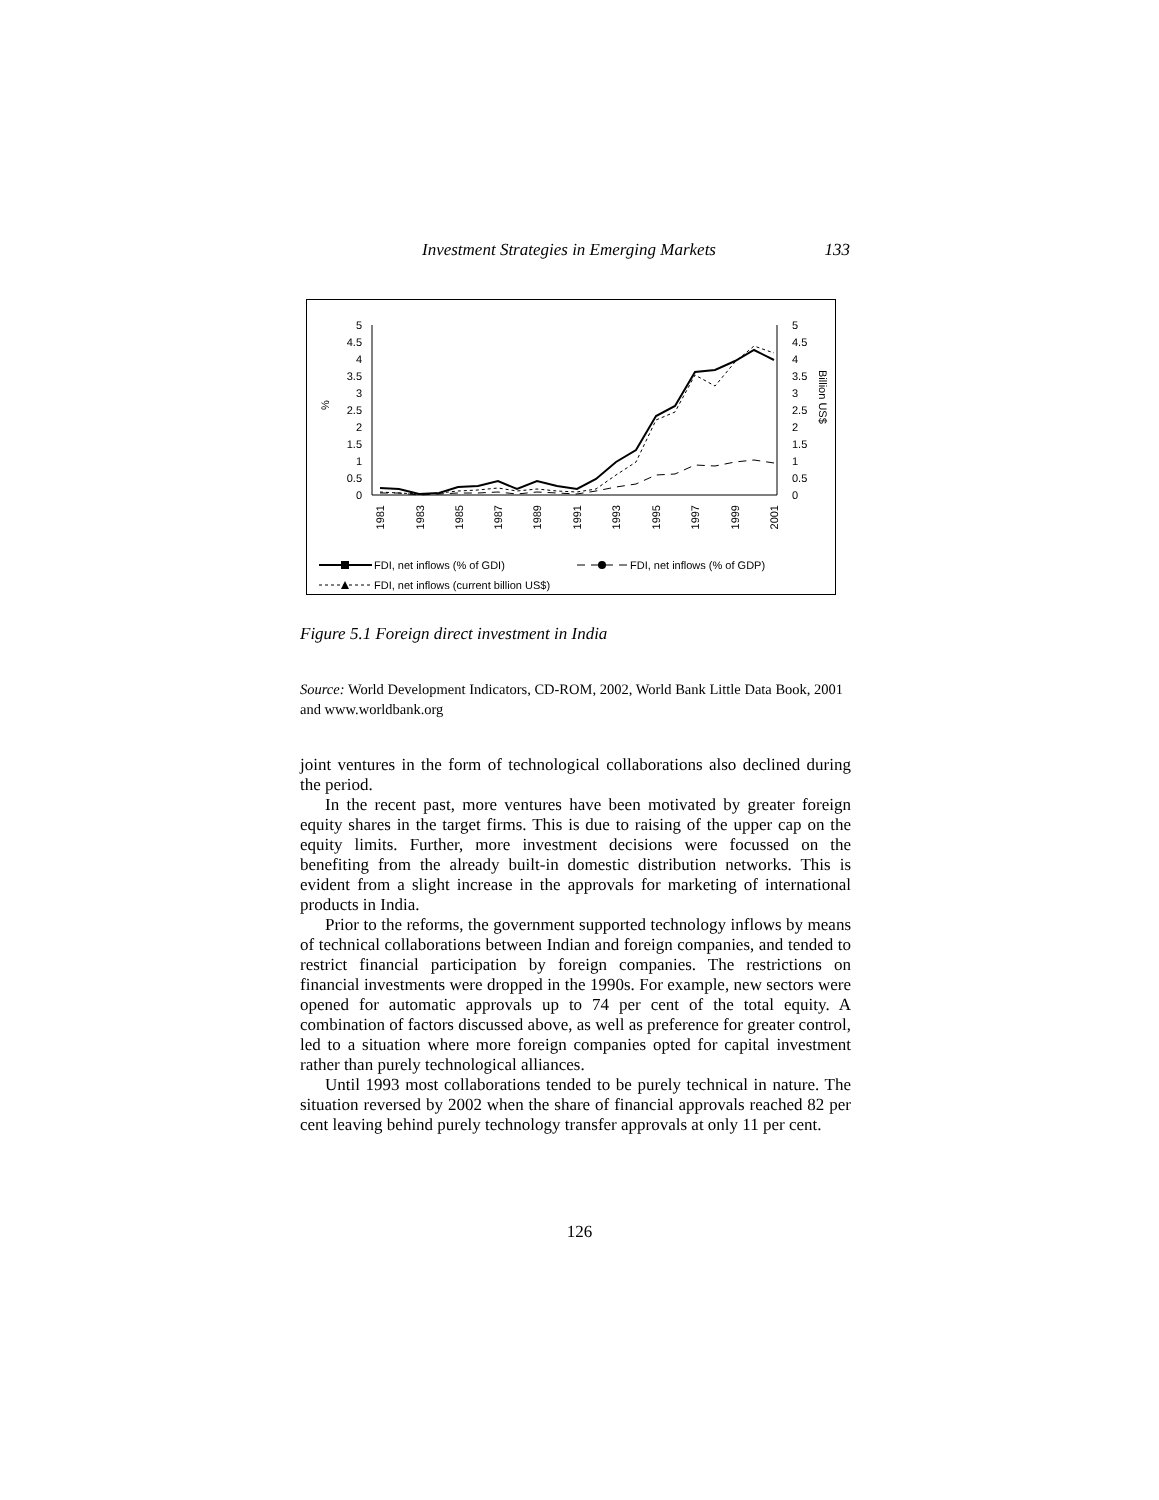Investment Strategies in Emerging Markets 133
5
4.5
4
3.5
3
2.5
2
1.5
1
0.5
0
5
4.5
4
3.5
3
2.5
2
1.5
1
0.5
0
%
Billion US$
1981
1983
1985
1987
1989
1991
1993
1995
1997
1999
2001
FDI, net inflows (% of GDI)
FDI, net inflows (% of GDP)
FDI, net inflows (current billion US$)
Figure 5.1 Foreign direct investment in India
Source: World Development Indicators, CD-ROM, 2002, World Bank Little Data Book, 2001 and www.worldbank.org
joint ventures in the form of technological collaborations also declined during the period.
In the recent past, more ventures have been motivated by greater foreign equity shares in the target firms. This is due to raising of the upper cap on the equity limits. Further, more investment decisions were focussed on the benefiting from the already built-in domestic distribution networks. This is evident from a slight increase in the approvals for marketing of international products in India.
Prior to the reforms, the government supported technology inflows by means of technical collaborations between Indian and foreign companies, and tended to restrict financial participation by foreign companies. The restrictions on financial investments were dropped in the 1990s. For example, new sectors were opened for automatic approvals up to 74 per cent of the total equity. A combination of factors discussed above, as well as preference for greater control, led to a situation where more foreign companies opted for capital investment rather than purely technological alliances.
Until 1993 most collaborations tended to be purely technical in nature. The situation reversed by 2002 when the share of financial approvals reached 82 per cent leaving behind purely technology transfer approvals at only 11 per cent.
126